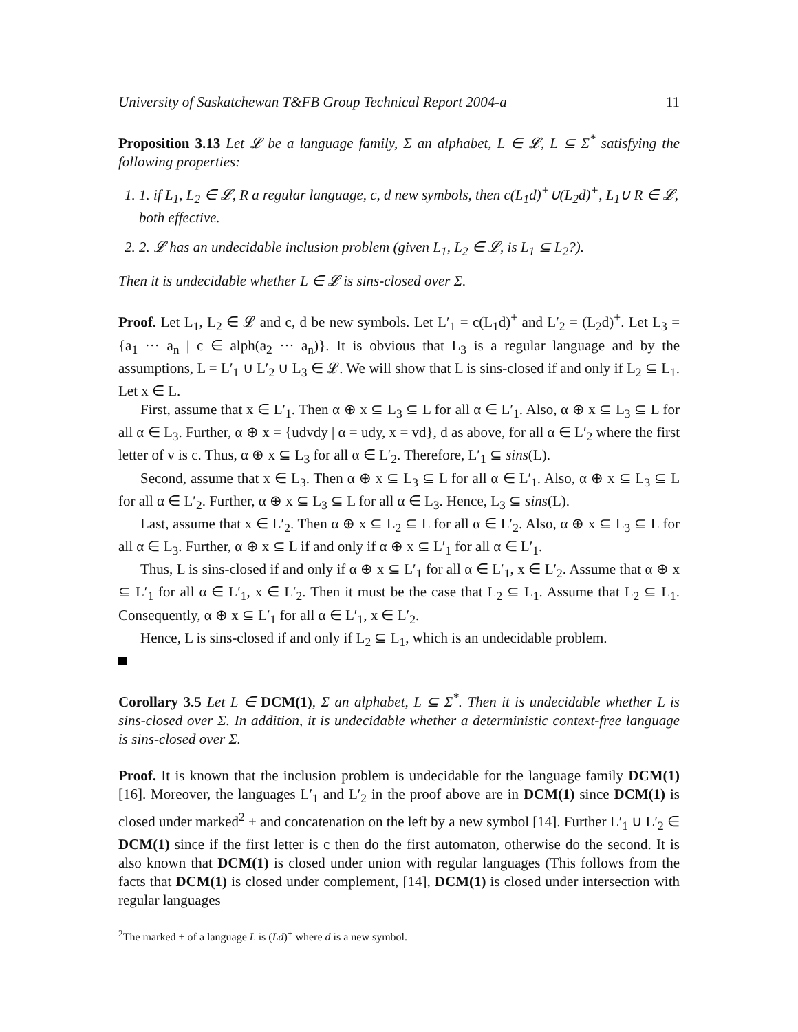University of Saskatchewan T&FB Group Technical Report 2004-a 11
Proposition 3.13 Let 𝓛 be a language family, Σ an alphabet, L ∈ 𝓛, L ⊆ Σ<sup>*</sup> satisfying the following properties:
1. 1. if L<sub>1</sub>, L<sub>2</sub> ∈ 𝓛, R a regular language, c, d new symbols, then c(L<sub>1</sub>d)<sup>+</sup>∪(L<sub>2</sub>d)<sup>+</sup>, L<sub>1</sub>∪ R ∈ 𝓛, both effective.
2. 2. 𝓛 has an undecidable inclusion problem (given L<sub>1</sub>, L<sub>2</sub> ∈ 𝓛, is L<sub>1</sub> ⊆ L<sub>2</sub>?).
Then it is undecidable whether L ∈ 𝓛 is sins-closed over Σ.
Proof. Let L<sub>1</sub>, L<sub>2</sub> ∈ 𝓛 and c, d be new symbols. Let L′<sub>1</sub> = c(L<sub>1</sub>d)<sup>+</sup> and L′<sub>2</sub> = (L<sub>2</sub>d)<sup>+</sup>. Let L<sub>3</sub> = {a<sub>1</sub> ··· a<sub>n</sub> | c ∈ alph(a<sub>2</sub> ··· a<sub>n</sub>)}. It is obvious that L<sub>3</sub> is a regular language and by the assumptions, L = L′<sub>1</sub> ∪ L′<sub>2</sub> ∪ L<sub>3</sub> ∈ 𝓛. We will show that L is sins-closed if and only if L<sub>2</sub> ⊆ L<sub>1</sub>. Let x ∈ L.
First, assume that x ∈ L′<sub>1</sub>. Then α ⊕ x ⊆ L<sub>3</sub> ⊆ L for all α ∈ L′<sub>1</sub>. Also, α ⊕ x ⊆ L<sub>3</sub> ⊆ L for all α ∈ L<sub>3</sub>. Further, α ⊕ x = {udvdy | α = udy, x = vd}, d as above, for all α ∈ L′<sub>2</sub> where the first letter of v is c. Thus, α ⊕ x ⊆ L<sub>3</sub> for all α ∈ L′<sub>2</sub>. Therefore, L′<sub>1</sub> ⊆ sins(L).
Second, assume that x ∈ L<sub>3</sub>. Then α ⊕ x ⊆ L<sub>3</sub> ⊆ L for all α ∈ L′<sub>1</sub>. Also, α ⊕ x ⊆ L<sub>3</sub> ⊆ L for all α ∈ L′<sub>2</sub>. Further, α ⊕ x ⊆ L<sub>3</sub> ⊆ L for all α ∈ L<sub>3</sub>. Hence, L<sub>3</sub> ⊆ sins(L).
Last, assume that x ∈ L′<sub>2</sub>. Then α ⊕ x ⊆ L<sub>2</sub> ⊆ L for all α ∈ L′<sub>2</sub>. Also, α ⊕ x ⊆ L<sub>3</sub> ⊆ L for all α ∈ L<sub>3</sub>. Further, α ⊕ x ⊆ L if and only if α ⊕ x ⊆ L′<sub>1</sub> for all α ∈ L′<sub>1</sub>.
Thus, L is sins-closed if and only if α ⊕ x ⊆ L′<sub>1</sub> for all α ∈ L′<sub>1</sub>, x ∈ L′<sub>2</sub>. Assume that α ⊕ x ⊆ L′<sub>1</sub> for all α ∈ L′<sub>1</sub>, x ∈ L′<sub>2</sub>. Then it must be the case that L<sub>2</sub> ⊆ L<sub>1</sub>. Assume that L<sub>2</sub> ⊆ L<sub>1</sub>. Consequently, α ⊕ x ⊆ L′<sub>1</sub> for all α ∈ L′<sub>1</sub>, x ∈ L′<sub>2</sub>.
Hence, L is sins-closed if and only if L<sub>2</sub> ⊆ L<sub>1</sub>, which is an undecidable problem.
Corollary 3.5 Let L ∈ DCM(1), Σ an alphabet, L ⊆ Σ<sup>*</sup>. Then it is undecidable whether L is sins-closed over Σ. In addition, it is undecidable whether a deterministic context-free language is sins-closed over Σ.
Proof. It is known that the inclusion problem is undecidable for the language family DCM(1) [16]. Moreover, the languages L′<sub>1</sub> and L′<sub>2</sub> in the proof above are in DCM(1) since DCM(1) is closed under marked<sup>2</sup> + and concatenation on the left by a new symbol [14]. Further L′<sub>1</sub> ∪ L′<sub>2</sub> ∈ DCM(1) since if the first letter is c then do the first automaton, otherwise do the second. It is also known that DCM(1) is closed under union with regular languages (This follows from the facts that DCM(1) is closed under complement, [14], DCM(1) is closed under intersection with regular languages
<sup>2</sup> The marked + of a language L is (Ld)<sup>+</sup> where d is a new symbol.